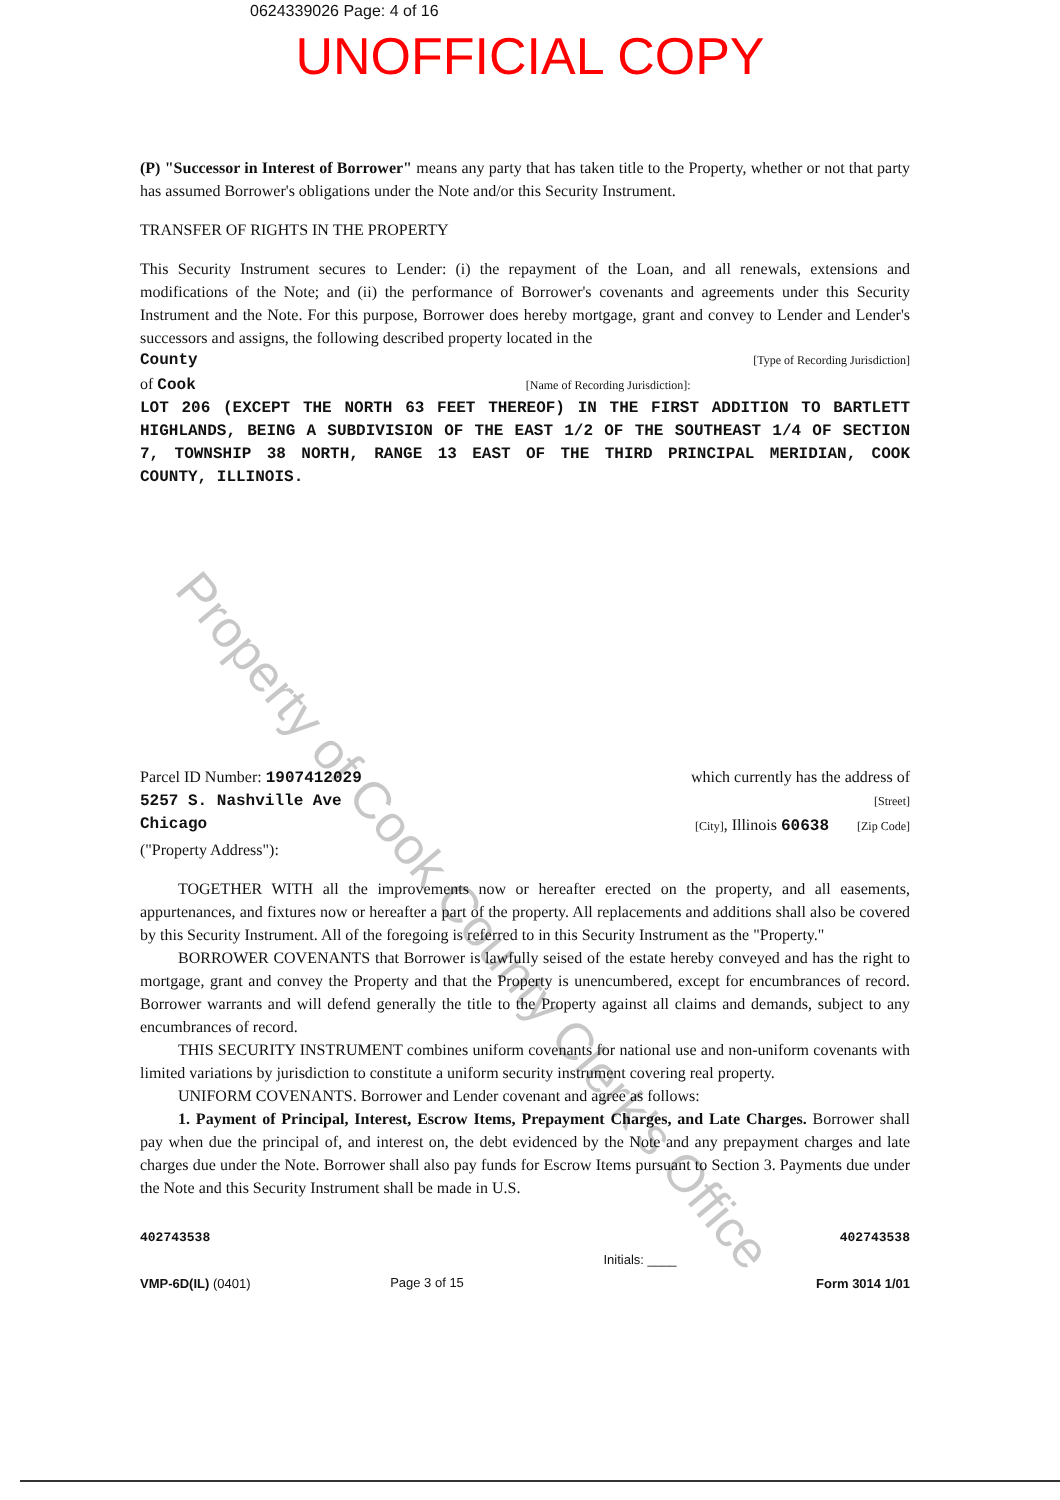0624339026 Page: 4 of 16
UNOFFICIAL COPY
(P) "Successor in Interest of Borrower" means any party that has taken title to the Property, whether or not that party has assumed Borrower's obligations under the Note and/or this Security Instrument.
TRANSFER OF RIGHTS IN THE PROPERTY
This Security Instrument secures to Lender: (i) the repayment of the Loan, and all renewals, extensions and modifications of the Note; and (ii) the performance of Borrower's covenants and agreements under this Security Instrument and the Note. For this purpose, Borrower does hereby mortgage, grant and convey to Lender and Lender's successors and assigns, the following described property located in the
County [Type of Recording Jurisdiction]
of Cook [Name of Recording Jurisdiction]:
LOT 206 (EXCEPT THE NORTH 63 FEET THEREOF) IN THE FIRST ADDITION TO BARTLETT HIGHLANDS, BEING A SUBDIVISION OF THE EAST 1/2 OF THE SOUTHEAST 1/4 OF SECTION 7, TOWNSHIP 38 NORTH, RANGE 13 EAST OF THE THIRD PRINCIPAL MERIDIAN, COOK COUNTY, ILLINOIS.
Parcel ID Number: 1907412029 which currently has the address of
5257 S. Nashville Ave [Street]
Chicago [City], Illinois 60638 [Zip Code]
("Property Address"):
TOGETHER WITH all the improvements now or hereafter erected on the property, and all easements, appurtenances, and fixtures now or hereafter a part of the property. All replacements and additions shall also be covered by this Security Instrument. All of the foregoing is referred to in this Security Instrument as the "Property."
BORROWER COVENANTS that Borrower is lawfully seised of the estate hereby conveyed and has the right to mortgage, grant and convey the Property and that the Property is unencumbered, except for encumbrances of record. Borrower warrants and will defend generally the title to the Property against all claims and demands, subject to any encumbrances of record.
THIS SECURITY INSTRUMENT combines uniform covenants for national use and non-uniform covenants with limited variations by jurisdiction to constitute a uniform security instrument covering real property.
UNIFORM COVENANTS. Borrower and Lender covenant and agree as follows:
1. Payment of Principal, Interest, Escrow Items, Prepayment Charges, and Late Charges. Borrower shall pay when due the principal of, and interest on, the debt evidenced by the Note and any prepayment charges and late charges due under the Note. Borrower shall also pay funds for Escrow Items pursuant to Section 3. Payments due under the Note and this Security Instrument shall be made in U.S.
402743538
VMP-6D(IL) (0401)
Page 3 of 15
Initials: ____ 402743538
Form 3014 1/01
Property of Cook County Clerk's Office